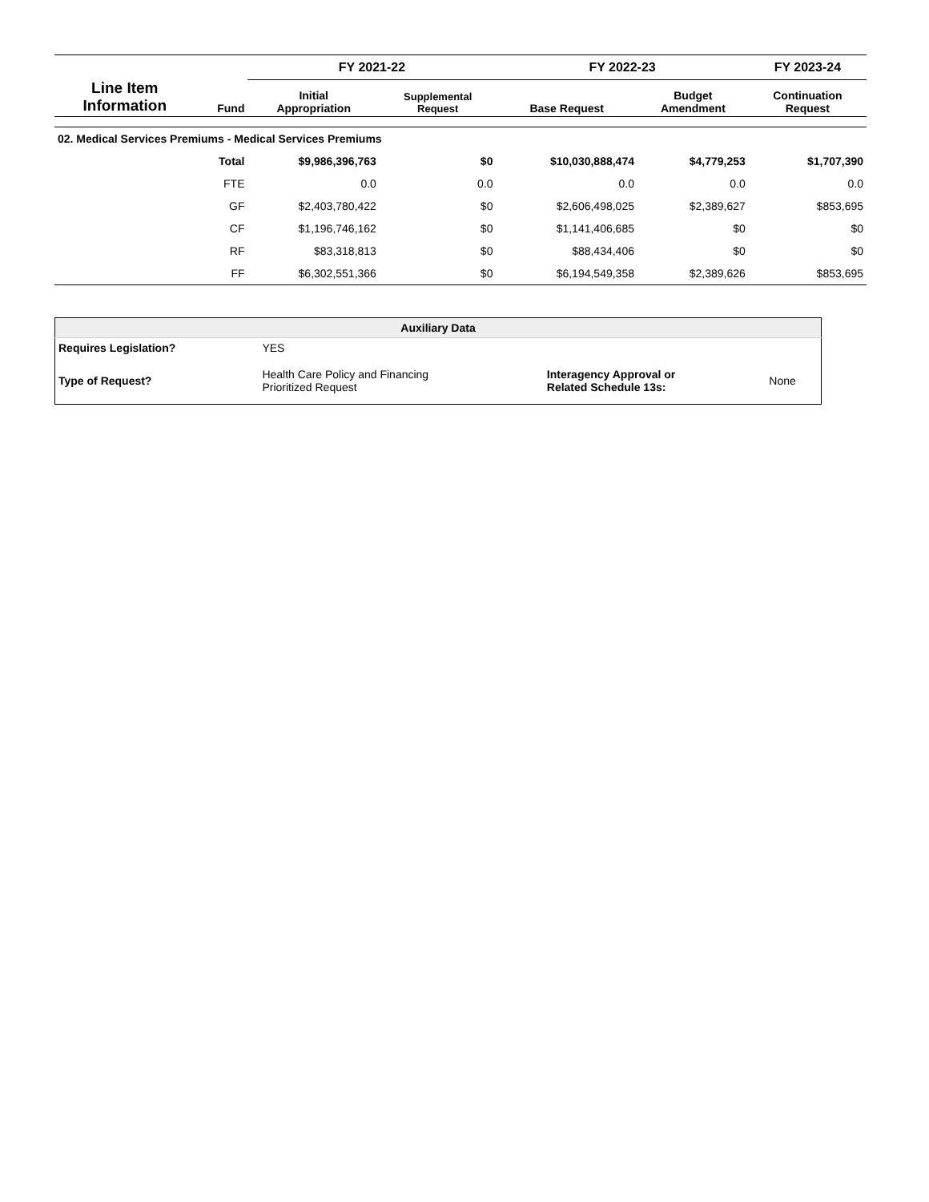| Line Item Information | | FY 2021-22 | | FY 2022-23 | | FY 2023-24 |
| --- | --- | --- | --- | --- | --- | --- |
| | Fund | Initial Appropriation | Supplemental Request | Base Request | Budget Amendment | Continuation Request |
| 02. Medical Services Premiums - Medical Services Premiums | | | | | | |
| | Total | $9,986,396,763 | $0 | $10,030,888,474 | $4,779,253 | $1,707,390 |
| | FTE | 0.0 | 0.0 | 0.0 | 0.0 | 0.0 |
| | GF | $2,403,780,422 | $0 | $2,606,498,025 | $2,389,627 | $853,695 |
| | CF | $1,196,746,162 | $0 | $1,141,406,685 | $0 | $0 |
| | RF | $83,318,813 | $0 | $88,434,406 | $0 | $0 |
| | FF | $6,302,551,366 | $0 | $6,194,549,358 | $2,389,626 | $853,695 |
| Auxiliary Data | | | |
| Requires Legislation? | YES | | |
| Type of Request? | Health Care Policy and Financing Prioritized Request | Interagency Approval or Related Schedule 13s: | None |